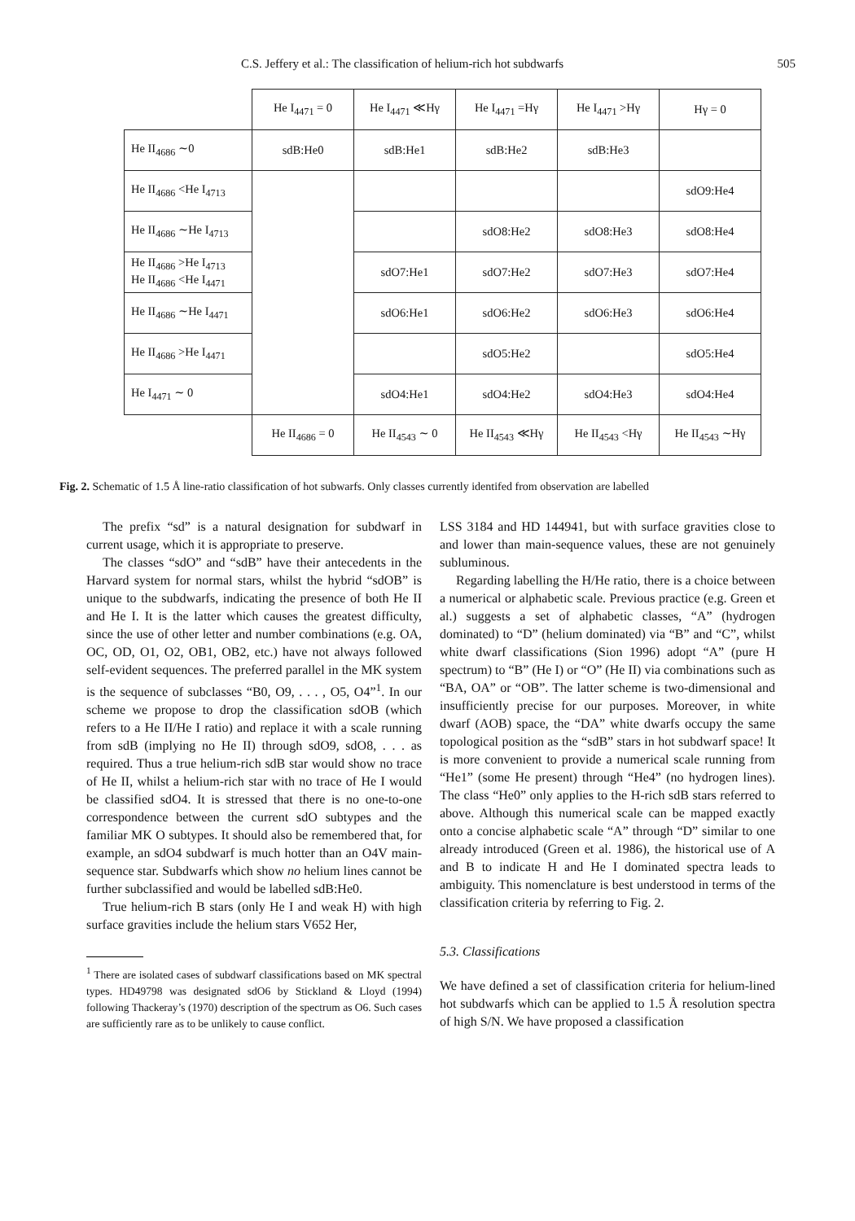C.S. Jeffery et al.: The classification of helium-rich hot subdwarfs 505
| | He I<sub>4471</sub> = 0 | He I<sub>4471</sub> ≪Hγ | He I<sub>4471</sub> =Hγ | He I<sub>4471</sub> >Hγ | Hγ = 0 |
| He II<sub>4686</sub> ∼0 | sdB:He0 | sdB:He1 | sdB:He2 | sdB:He3 | |
| He II<sub>4686</sub> <He I<sub>4713</sub> | | | | | sdO9:He4 |
| He II<sub>4686</sub> ∼He I<sub>4713</sub> | | | sdO8:He2 | sdO8:He3 | sdO8:He4 |
| He II<sub>4686</sub> >He I<sub>4713</sub> He II<sub>4686</sub> <He I<sub>4471</sub> | | sdO7:He1 | sdO7:He2 | sdO7:He3 | sdO7:He4 |
| He II<sub>4686</sub> ∼He I<sub>4471</sub> | | sdO6:He1 | sdO6:He2 | sdO6:He3 | sdO6:He4 |
| He II<sub>4686</sub> >He I<sub>4471</sub> | | | sdO5:He2 | | sdO5:He4 |
| He I<sub>4471</sub> ∼ 0 | | sdO4:He1 | sdO4:He2 | sdO4:He3 | sdO4:He4 |
| | He II<sub>4686</sub> = 0 | He II<sub>4543</sub> ∼ 0 | He II<sub>4543</sub> ≪Hγ | He II<sub>4543</sub> <Hγ | He II<sub>4543</sub> ∼Hγ |
Fig. 2. Schematic of 1.5 Å line-ratio classification of hot subwarfs. Only classes currently identifed from observation are labelled
The prefix “sd” is a natural designation for subdwarf in current usage, which it is appropriate to preserve.
The classes “sdO” and “sdB” have their antecedents in the Harvard system for normal stars, whilst the hybrid “sdOB” is unique to the subdwarfs, indicating the presence of both He II and He I. It is the latter which causes the greatest difficulty, since the use of other letter and number combinations (e.g. OA, OC, OD, O1, O2, OB1, OB2, etc.) have not always followed self-evident sequences. The preferred parallel in the MK system is the sequence of subclasses “B0, O9, . . . , O5, O4”<sup>1</sup>. In our scheme we propose to drop the classification sdOB (which refers to a He II/He I ratio) and replace it with a scale running from sdB (implying no He II) through sdO9, sdO8, . . . as required. Thus a true helium-rich sdB star would show no trace of He II, whilst a helium-rich star with no trace of He I would be classified sdO4. It is stressed that there is no one-to-one correspondence between the current sdO subtypes and the familiar MK O subtypes. It should also be remembered that, for example, an sdO4 subdwarf is much hotter than an O4V main-sequence star. Subdwarfs which show no helium lines cannot be further subclassified and would be labelled sdB:He0.
True helium-rich B stars (only He I and weak H) with high surface gravities include the helium stars V652 Her,
<sup>1</sup> There are isolated cases of subdwarf classifications based on MK spectral types. HD49798 was designated sdO6 by Stickland & Lloyd (1994) following Thackeray’s (1970) description of the spectrum as O6. Such cases are sufficiently rare as to be unlikely to cause conflict.
LSS 3184 and HD 144941, but with surface gravities close to and lower than main-sequence values, these are not genuinely subluminous.
Regarding labelling the H/He ratio, there is a choice between a numerical or alphabetic scale. Previous practice (e.g. Green et al.) suggests a set of alphabetic classes, “A” (hydrogen dominated) to “D” (helium dominated) via “B” and “C”, whilst white dwarf classifications (Sion 1996) adopt “A” (pure H spectrum) to “B” (He I) or “O” (He II) via combinations such as “BA, OA” or “OB”. The latter scheme is two-dimensional and insufficiently precise for our purposes. Moreover, in white dwarf (AOB) space, the “DA” white dwarfs occupy the same topological position as the “sdB” stars in hot subdwarf space! It is more convenient to provide a numerical scale running from “He1” (some He present) through “He4” (no hydrogen lines). The class “He0” only applies to the H-rich sdB stars referred to above. Although this numerical scale can be mapped exactly onto a concise alphabetic scale “A” through “D” similar to one already introduced (Green et al. 1986), the historical use of A and B to indicate H and He I dominated spectra leads to ambiguity. This nomenclature is best understood in terms of the classification criteria by referring to Fig. 2.
5.3. Classifications
We have defined a set of classification criteria for helium-lined hot subdwarfs which can be applied to 1.5 Å resolution spectra of high S/N. We have proposed a classification